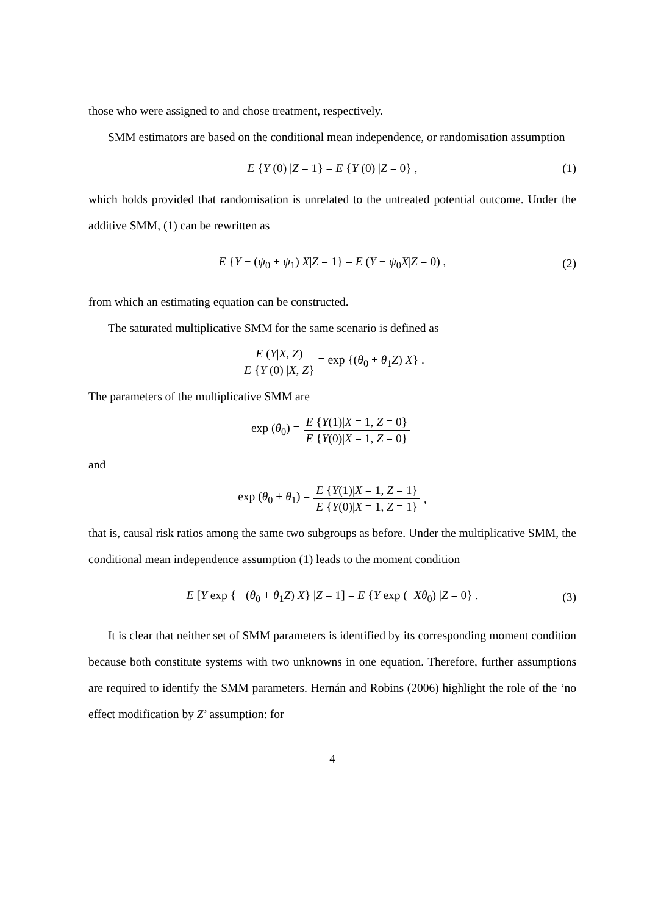those who were assigned to and chose treatment, respectively.
SMM estimators are based on the conditional mean independence, or randomisation assumption
E {Y (0) |Z = 1} = E {Y (0) |Z = 0} , (1)
which holds provided that randomisation is unrelated to the untreated potential outcome. Under the additive SMM, (1) can be rewritten as
E {Y − (ψ<sub>0</sub> + ψ<sub>1</sub>) X|Z = 1} = E (Y − ψ<sub>0</sub>X|Z = 0) , (2)
from which an estimating equation can be constructed.
The saturated multiplicative SMM for the same scenario is defined as
E (Y|X, Z) E {Y (0) |X, Z} = exp {(θ<sub>0</sub> + θ<sub>1</sub>Z) X} .
The parameters of the multiplicative SMM are
exp (θ<sub>0</sub>) = E {Y(1)|X = 1, Z = 0} E {Y(0)|X = 1, Z = 0}
and
exp (θ<sub>0</sub> + θ<sub>1</sub>) = E {Y(1)|X = 1, Z = 1} E {Y(0)|X = 1, Z = 1},
that is, causal risk ratios among the same two subgroups as before. Under the multiplicative SMM, the conditional mean independence assumption (1) leads to the moment condition
E [Y exp {− (θ<sub>0</sub> + θ<sub>1</sub>Z) X} |Z = 1] = E {Y exp (−Xθ<sub>0</sub>) |Z = 0} . (3)
It is clear that neither set of SMM parameters is identified by its corresponding moment condition because both constitute systems with two unknowns in one equation. Therefore, further assumptions are required to identify the SMM parameters. Hernán and Robins (2006) highlight the role of the ‘no effect modification by Z’ assumption: for
4